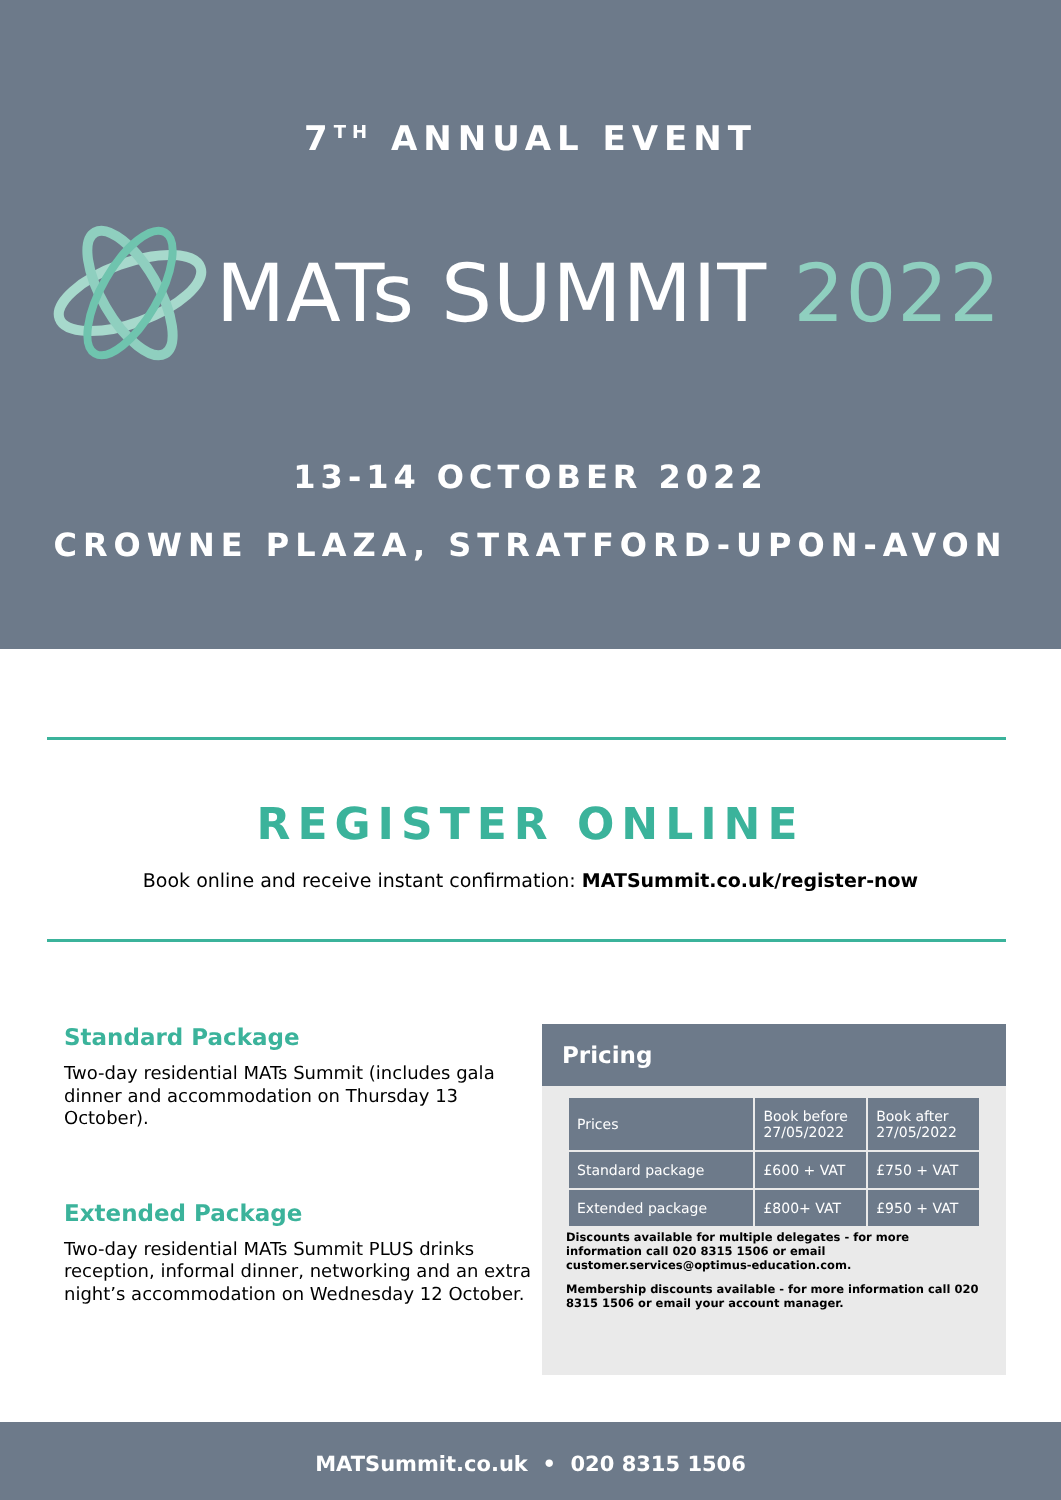7<sup>TH</sup> ANNUAL EVENT
MATs SUMMIT 2022
13-14 OCTOBER 2022
CROWNE PLAZA, STRATFORD-UPON-AVON
REGISTER ONLINE
Book online and receive instant confirmation: MATSummit.co.uk/register-now
Standard Package
Two-day residential MATs Summit (includes gala dinner and accommodation on Thursday 13 October).
Extended Package
Two-day residential MATs Summit PLUS drinks reception, informal dinner, networking and an extra night’s accommodation on Wednesday 12 October.
Pricing
| Prices | Book before 27/05/2022 | Book after 27/05/2022 |
| --- | --- | --- |
| Standard package | £600 + VAT | £750 + VAT |
| Extended package | £800+ VAT | £950 + VAT |
Discounts available for multiple delegates - for more information call 020 8315 1506 or email customer.services@optimus-education.com.
Membership discounts available - for more information call 020 8315 1506 or email your account manager.
MATSummit.co.uk • 020 8315 1506